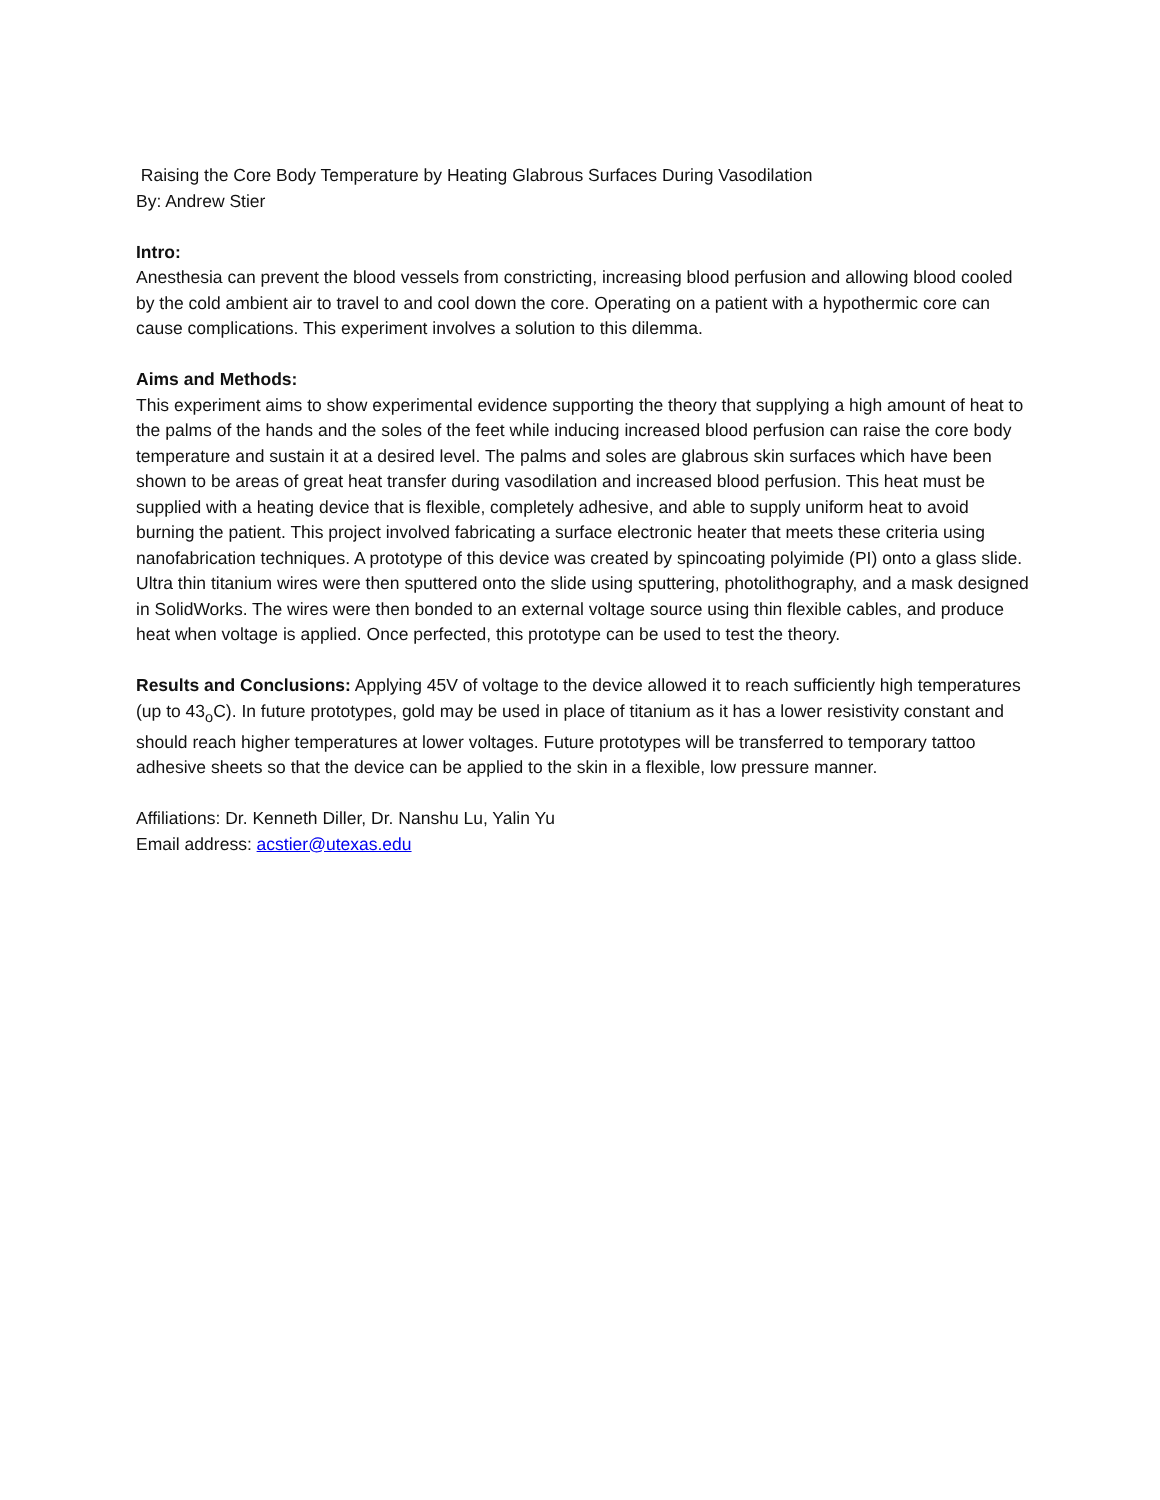Raising the Core Body Temperature by Heating Glabrous Surfaces During Vasodilation
By: Andrew Stier
Intro:
Anesthesia can prevent the blood vessels from constricting, increasing blood perfusion and allowing blood cooled by the cold ambient air to travel to and cool down the core. Operating on a patient with a hypothermic core can cause complications. This experiment involves a solution to this dilemma.
Aims and Methods:
This experiment aims to show experimental evidence supporting the theory that supplying a high amount of heat to the palms of the hands and the soles of the feet while inducing increased blood perfusion can raise the core body temperature and sustain it at a desired level. The palms and soles are glabrous skin surfaces which have been shown to be areas of great heat transfer during vasodilation and increased blood perfusion. This heat must be supplied with a heating device that is flexible, completely adhesive, and able to supply uniform heat to avoid burning the patient. This project involved fabricating a surface electronic heater that meets these criteria using nanofabrication techniques. A prototype of this device was created by spincoating polyimide (PI) onto a glass slide. Ultra thin titanium wires were then sputtered onto the slide using sputtering, photolithography, and a mask designed in SolidWorks. The wires were then bonded to an external voltage source using thin flexible cables, and produce heat when voltage is applied. Once perfected, this prototype can be used to test the theory.
Results and Conclusions: Applying 45V of voltage to the device allowed it to reach sufficiently high temperatures (up to 43<sub>o</sub>C). In future prototypes, gold may be used in place of titanium as it has a lower resistivity constant and should reach higher temperatures at lower voltages. Future prototypes will be transferred to temporary tattoo adhesive sheets so that the device can be applied to the skin in a flexible, low pressure manner.
Affiliations: Dr. Kenneth Diller, Dr. Nanshu Lu, Yalin Yu
Email address: acstier@utexas.edu